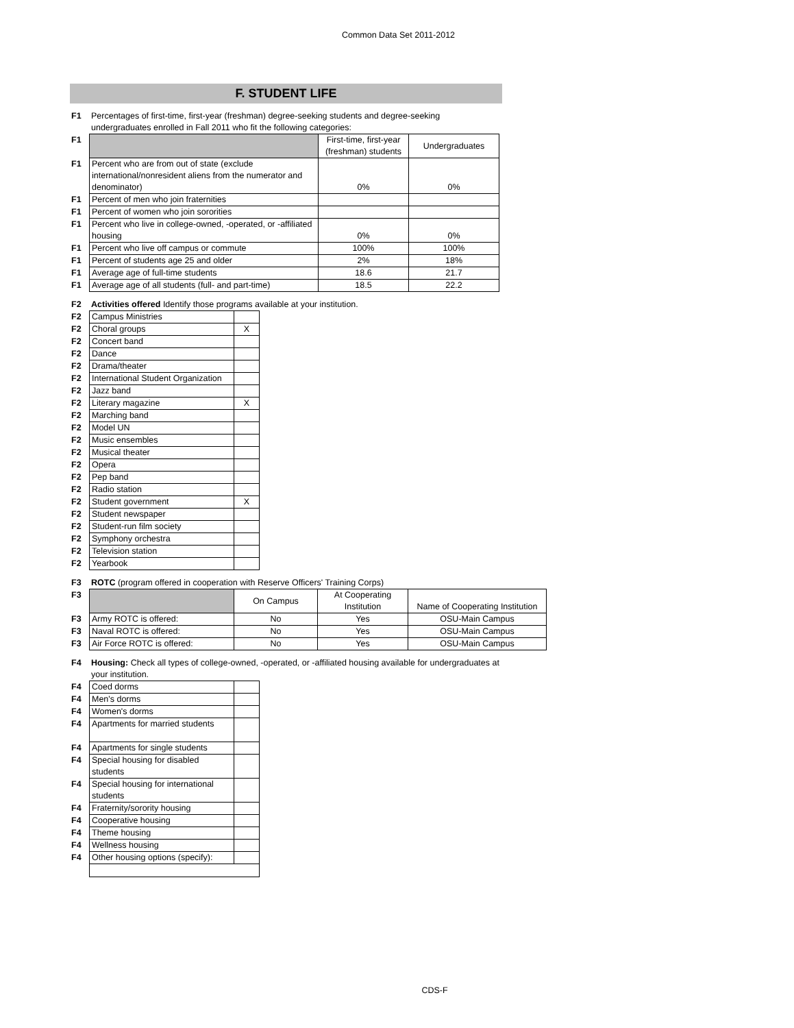Common Data Set 2011-2012
F. STUDENT LIFE
| F1 | Percentages of first-time, first-year (freshman) degree-seeking students and degree-seeking undergraduates enrolled in Fall 2011 who fit the following categories: |
| F1 | | First-time, first-year (freshman) students | Undergraduates |
| F1 | Percent who are from out of state (exclude international/nonresident aliens from the numerator and denominator) | 0% | 0% |
| F1 | Percent of men who join fraternities | | |
| F1 | Percent of women who join sororities | | |
| F1 | Percent who live in college-owned, -operated, or -affiliated housing | 0% | 0% |
| F1 | Percent who live off campus or commute | 100% | 100% |
| F1 | Percent of students age 25 and older | 2% | 18% |
| F1 | Average age of full-time students | 18.6 | 21.7 |
| F1 | Average age of all students (full- and part-time) | 18.5 | 22.2 |
| F2 | Activities offered Identify those programs available at your institution. |
| F2 | Campus Ministries | |
| F2 | Choral groups | X |
| F2 | Concert band | |
| F2 | Dance | |
| F2 | Drama/theater | |
| F2 | International Student Organization | |
| F2 | Jazz band | |
| F2 | Literary magazine | X |
| F2 | Marching band | |
| F2 | Model UN | |
| F2 | Music ensembles | |
| F2 | Musical theater | |
| F2 | Opera | |
| F2 | Pep band | |
| F2 | Radio station | |
| F2 | Student government | X |
| F2 | Student newspaper | |
| F2 | Student-run film society | |
| F2 | Symphony orchestra | |
| F2 | Television station | |
| F2 | Yearbook | |
| F3 | ROTC (program offered in cooperation with Reserve Officers' Training Corps) |
| F3 | | On Campus | At Cooperating Institution | Name of Cooperating Institution |
| F3 | Army ROTC is offered: | No | Yes | OSU-Main Campus |
| F3 | Naval ROTC is offered: | No | Yes | OSU-Main Campus |
| F3 | Air Force ROTC is offered: | No | Yes | OSU-Main Campus |
| F4 | Housing: Check all types of college-owned, -operated, or -affiliated housing available for undergraduates at your institution. |
| F4 | Coed dorms | |
| F4 | Men's dorms | |
| F4 | Women's dorms | |
| F4 | Apartments for married students | |
| F4 | Apartments for single students | |
| F4 | Special housing for disabled students | |
| F4 | Special housing for international students | |
| F4 | Fraternity/sorority housing | |
| F4 | Cooperative housing | |
| F4 | Theme housing | |
| F4 | Wellness housing | |
| F4 | Other housing options (specify): | |
CDS-F